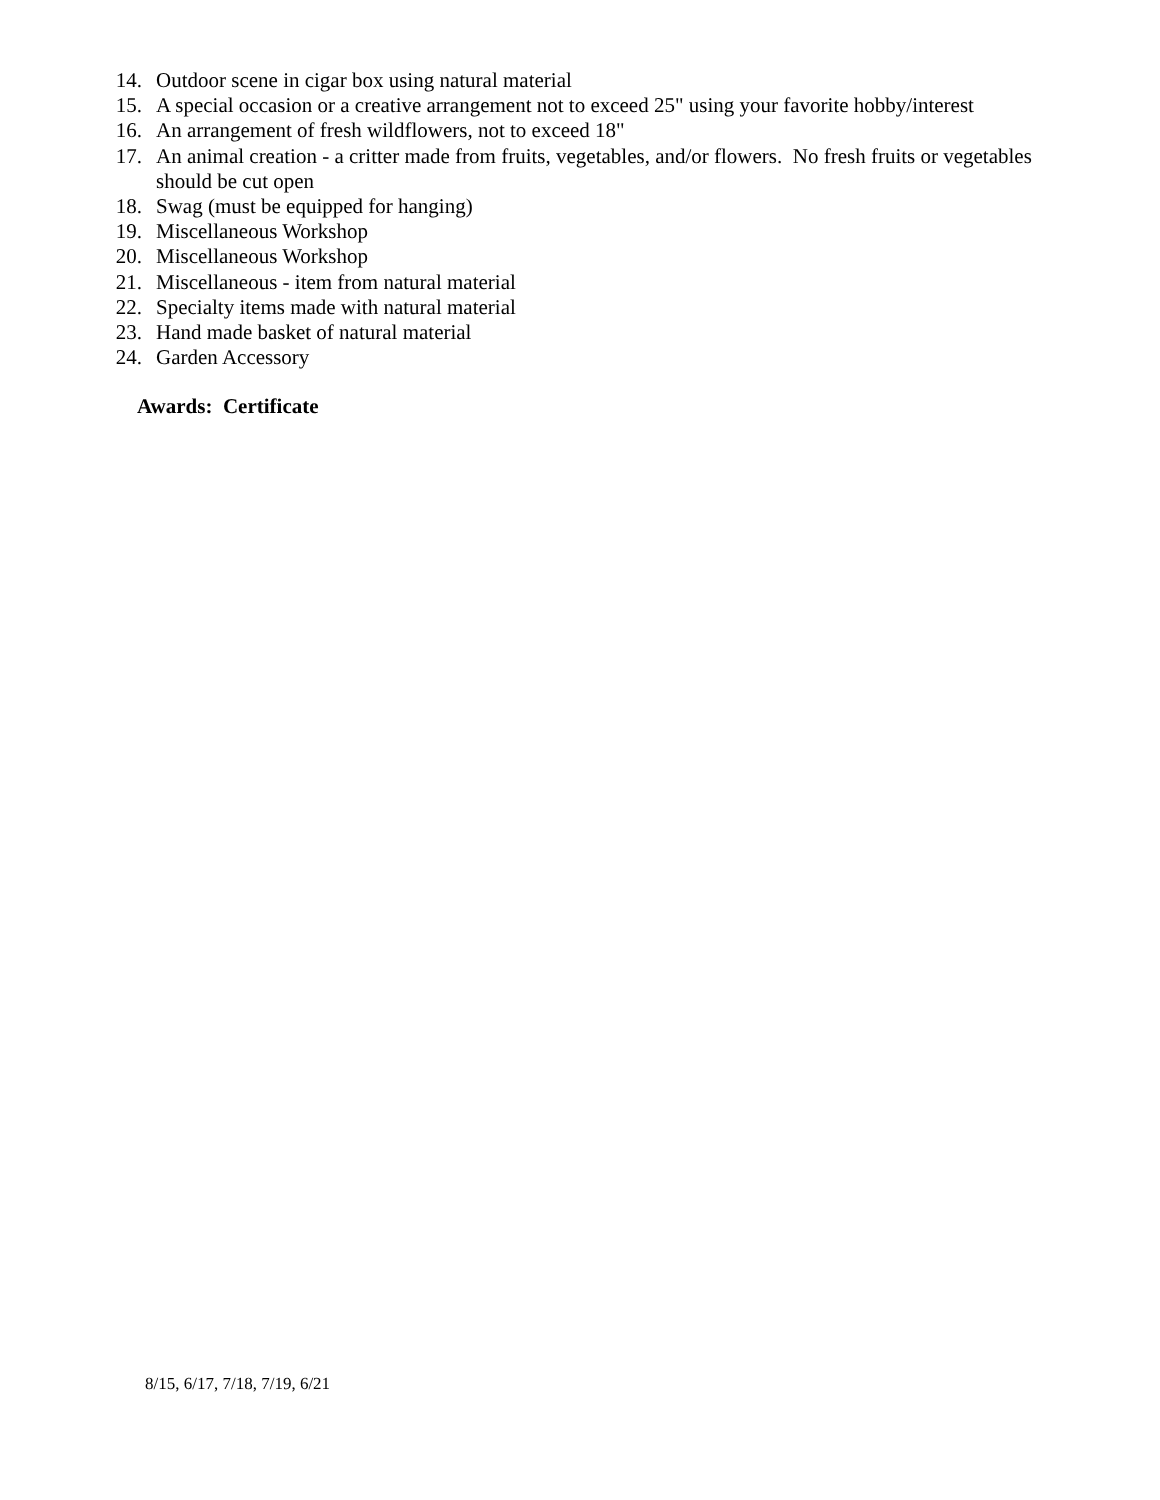14. Outdoor scene in cigar box using natural material
15. A special occasion or a creative arrangement not to exceed 25" using your favorite hobby/interest
16. An arrangement of fresh wildflowers, not to exceed 18"
17. An animal creation - a critter made from fruits, vegetables, and/or flowers. No fresh fruits or vegetables should be cut open
18. Swag (must be equipped for hanging)
19. Miscellaneous Workshop
20. Miscellaneous Workshop
21. Miscellaneous - item from natural material
22. Specialty items made with natural material
23. Hand made basket of natural material
24. Garden Accessory
Awards: Certificate
8/15, 6/17, 7/18, 7/19, 6/21